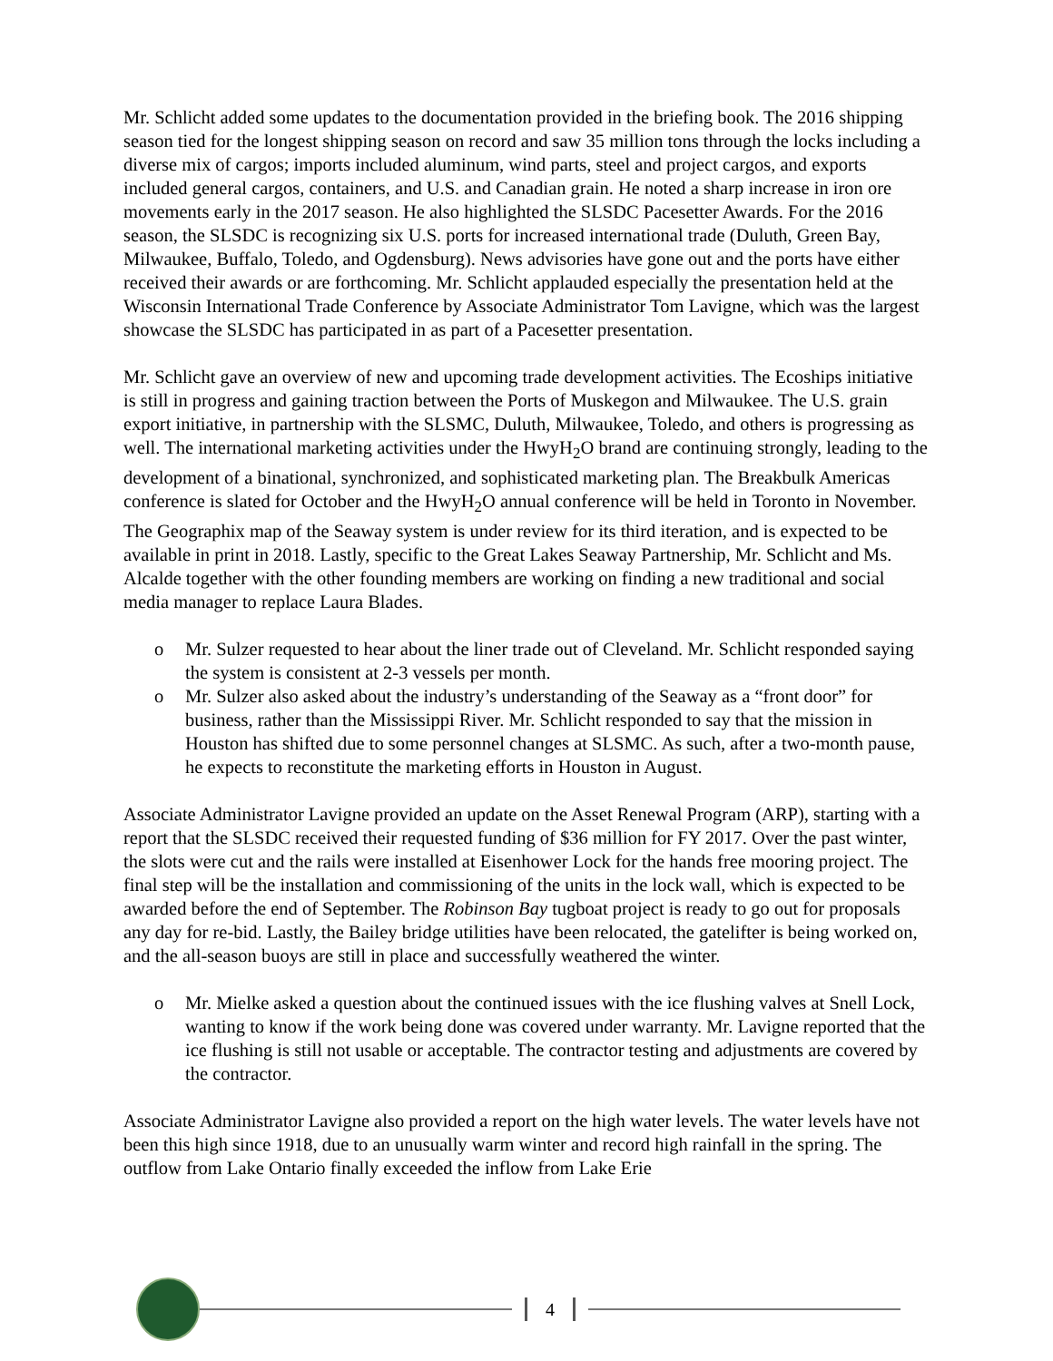Mr. Schlicht added some updates to the documentation provided in the briefing book. The 2016 shipping season tied for the longest shipping season on record and saw 35 million tons through the locks including a diverse mix of cargos; imports included aluminum, wind parts, steel and project cargos, and exports included general cargos, containers, and U.S. and Canadian grain. He noted a sharp increase in iron ore movements early in the 2017 season. He also highlighted the SLSDC Pacesetter Awards. For the 2016 season, the SLSDC is recognizing six U.S. ports for increased international trade (Duluth, Green Bay, Milwaukee, Buffalo, Toledo, and Ogdensburg). News advisories have gone out and the ports have either received their awards or are forthcoming. Mr. Schlicht applauded especially the presentation held at the Wisconsin International Trade Conference by Associate Administrator Tom Lavigne, which was the largest showcase the SLSDC has participated in as part of a Pacesetter presentation.
Mr. Schlicht gave an overview of new and upcoming trade development activities. The Ecoships initiative is still in progress and gaining traction between the Ports of Muskegon and Milwaukee. The U.S. grain export initiative, in partnership with the SLSMC, Duluth, Milwaukee, Toledo, and others is progressing as well. The international marketing activities under the HwyH<sub>2</sub>O brand are continuing strongly, leading to the development of a binational, synchronized, and sophisticated marketing plan. The Breakbulk Americas conference is slated for October and the HwyH<sub>2</sub>O annual conference will be held in Toronto in November. The Geographix map of the Seaway system is under review for its third iteration, and is expected to be available in print in 2018. Lastly, specific to the Great Lakes Seaway Partnership, Mr. Schlicht and Ms. Alcalde together with the other founding members are working on finding a new traditional and social media manager to replace Laura Blades.
o Mr. Sulzer requested to hear about the liner trade out of Cleveland. Mr. Schlicht responded saying the system is consistent at 2-3 vessels per month.
o Mr. Sulzer also asked about the industry’s understanding of the Seaway as a “front door” for business, rather than the Mississippi River. Mr. Schlicht responded to say that the mission in Houston has shifted due to some personnel changes at SLSMC. As such, after a two-month pause, he expects to reconstitute the marketing efforts in Houston in August.
Associate Administrator Lavigne provided an update on the Asset Renewal Program (ARP), starting with a report that the SLSDC received their requested funding of $36 million for FY 2017. Over the past winter, the slots were cut and the rails were installed at Eisenhower Lock for the hands free mooring project. The final step will be the installation and commissioning of the units in the lock wall, which is expected to be awarded before the end of September. The Robinson Bay tugboat project is ready to go out for proposals any day for re-bid. Lastly, the Bailey bridge utilities have been relocated, the gatelifter is being worked on, and the all-season buoys are still in place and successfully weathered the winter.
o Mr. Mielke asked a question about the continued issues with the ice flushing valves at Snell Lock, wanting to know if the work being done was covered under warranty. Mr. Lavigne reported that the ice flushing is still not usable or acceptable. The contractor testing and adjustments are covered by the contractor.
Associate Administrator Lavigne also provided a report on the high water levels. The water levels have not been this high since 1918, due to an unusually warm winter and record high rainfall in the spring. The outflow from Lake Ontario finally exceeded the inflow from Lake Erie
4